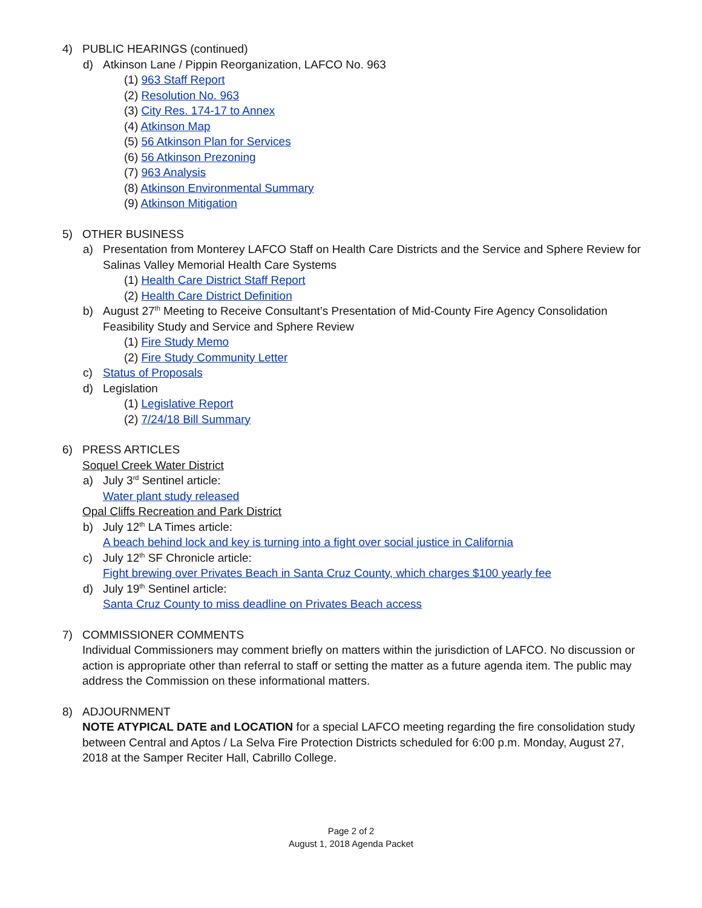4) PUBLIC HEARINGS (continued)
d) Atkinson Lane / Pippin Reorganization, LAFCO No. 963
(1) 963 Staff Report
(2) Resolution No. 963
(3) City Res. 174-17 to Annex
(4) Atkinson Map
(5) 56 Atkinson Plan for Services
(6) 56 Atkinson Prezoning
(7) 963 Analysis
(8) Atkinson Environmental Summary
(9) Atkinson Mitigation
5) OTHER BUSINESS
a) Presentation from Monterey LAFCO Staff on Health Care Districts and the Service and Sphere Review for Salinas Valley Memorial Health Care Systems
(1) Health Care District Staff Report
(2) Health Care District Definition
b) August 27<sup>th</sup> Meeting to Receive Consultant’s Presentation of Mid-County Fire Agency Consolidation Feasibility Study and Service and Sphere Review
(1) Fire Study Memo
(2) Fire Study Community Letter
c) Status of Proposals
d) Legislation
(1) Legislative Report
(2) 7/24/18 Bill Summary
6) PRESS ARTICLES
Soquel Creek Water District
a) July 3<sup>rd</sup> Sentinel article:
Water plant study released
Opal Cliffs Recreation and Park District
b) July 12<sup>th</sup> LA Times article:
A beach behind lock and key is turning into a fight over social justice in California
c) July 12<sup>th</sup> SF Chronicle article:
Fight brewing over Privates Beach in Santa Cruz County, which charges $100 yearly fee
d) July 19<sup>th</sup> Sentinel article:
Santa Cruz County to miss deadline on Privates Beach access
7) COMMISSIONER COMMENTS
Individual Commissioners may comment briefly on matters within the jurisdiction of LAFCO. No discussion or action is appropriate other than referral to staff or setting the matter as a future agenda item. The public may address the Commission on these informational matters.
8) ADJOURNMENT
NOTE ATYPICAL DATE and LOCATION for a special LAFCO meeting regarding the fire consolidation study between Central and Aptos / La Selva Fire Protection Districts scheduled for 6:00 p.m. Monday, August 27, 2018 at the Samper Reciter Hall, Cabrillo College.
Page 2 of 2
August 1, 2018 Agenda Packet